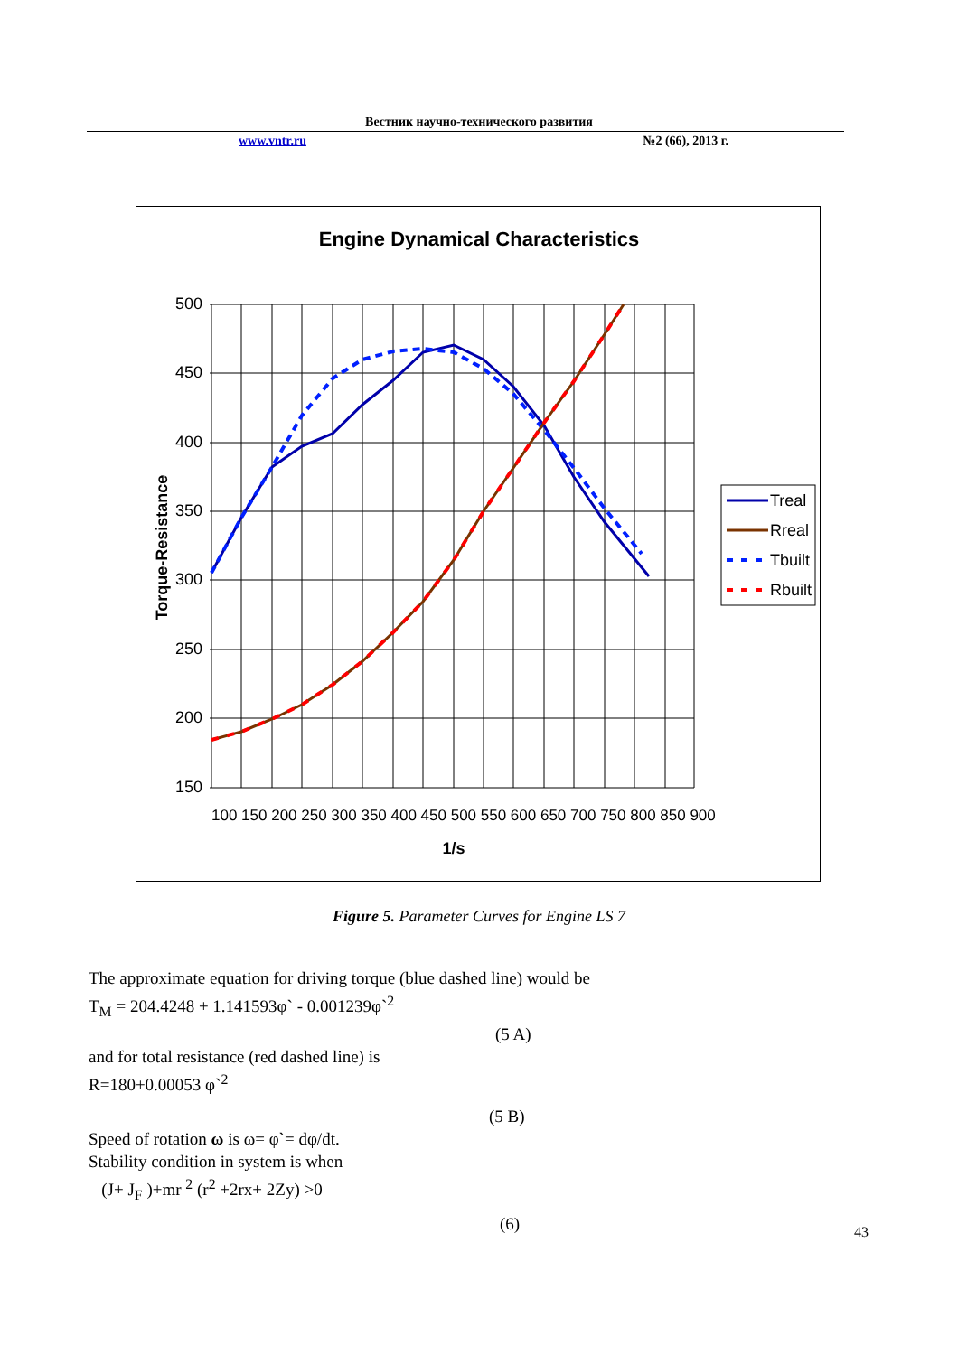Вестник научно-технического развития
www.vntr.ru №2 (66), 2013 г.
Engine Dynamical Characteristics
500
450
400
350
300
250
200
150
100 150 200 250 300 350 400 450 500 550 600 650 700 750 800 850 900
1/s
Torque-Resistance
Treal
Rreal
Tbuilt
Rbuilt
Figure 5. Parameter Curves for Engine LS 7
The approximate equation for driving torque (blue dashed line) would be
T<sub>M</sub> = 204.4248 + 1.141593φ` - 0.001239φ`<sup>2</sup>
(5 A)
and for total resistance (red dashed line) is
R=180+0.00053 φ`<sup>2</sup>
(5 B)
Speed of rotation ω is ω= φ`= dφ/dt.
Stability condition in system is when
(J+ J<sub>F</sub> )+mr <sup>2</sup> (r<sup>2</sup> +2rx+ 2Zy) >0
(6)
43